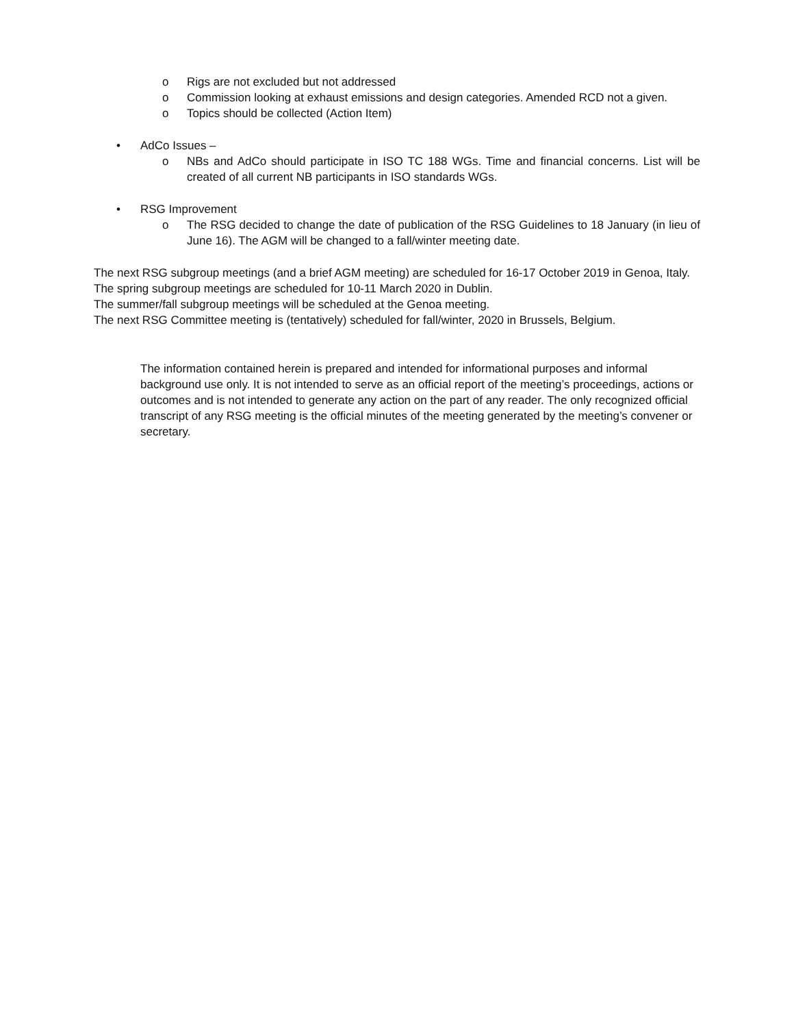o Rigs are not excluded but not addressed
o Commission looking at exhaust emissions and design categories. Amended RCD not a given.
o Topics should be collected (Action Item)
• AdCo Issues –
o NBs and AdCo should participate in ISO TC 188 WGs. Time and financial concerns. List will be created of all current NB participants in ISO standards WGs.
• RSG Improvement
o The RSG decided to change the date of publication of the RSG Guidelines to 18 January (in lieu of June 16). The AGM will be changed to a fall/winter meeting date.
The next RSG subgroup meetings (and a brief AGM meeting) are scheduled for 16-17 October 2019 in Genoa, Italy.
The spring subgroup meetings are scheduled for 10-11 March 2020 in Dublin.
The summer/fall subgroup meetings will be scheduled at the Genoa meeting.
The next RSG Committee meeting is (tentatively) scheduled for fall/winter, 2020 in Brussels, Belgium.
The information contained herein is prepared and intended for informational purposes and informal background use only. It is not intended to serve as an official report of the meeting’s proceedings, actions or outcomes and is not intended to generate any action on the part of any reader. The only recognized official transcript of any RSG meeting is the official minutes of the meeting generated by the meeting’s convener or secretary.